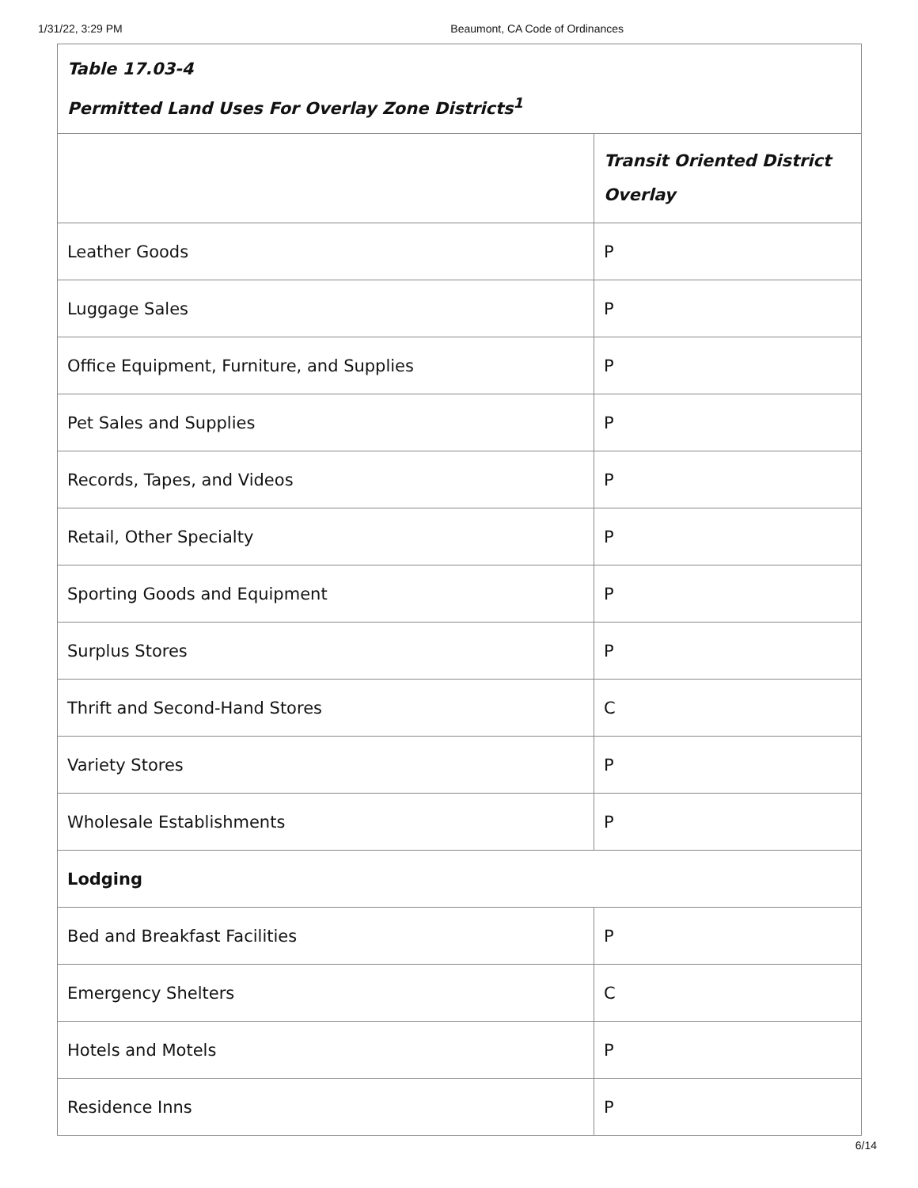1/31/22, 3:29 PM Beaumont, CA Code of Ordinances
| Table 17.03-4 Permitted Land Uses For Overlay Zone Districts<sup>1</sup> | |
| --- | --- |
| | Transit Oriented District Overlay |
| Leather Goods | P |
| Luggage Sales | P |
| Office Equipment, Furniture, and Supplies | P |
| Pet Sales and Supplies | P |
| Records, Tapes, and Videos | P |
| Retail, Other Specialty | P |
| Sporting Goods and Equipment | P |
| Surplus Stores | P |
| Thrift and Second-Hand Stores | C |
| Variety Stores | P |
| Wholesale Establishments | P |
| Lodging | |
| Bed and Breakfast Facilities | P |
| Emergency Shelters | C |
| Hotels and Motels | P |
| Residence Inns | P |
6/14